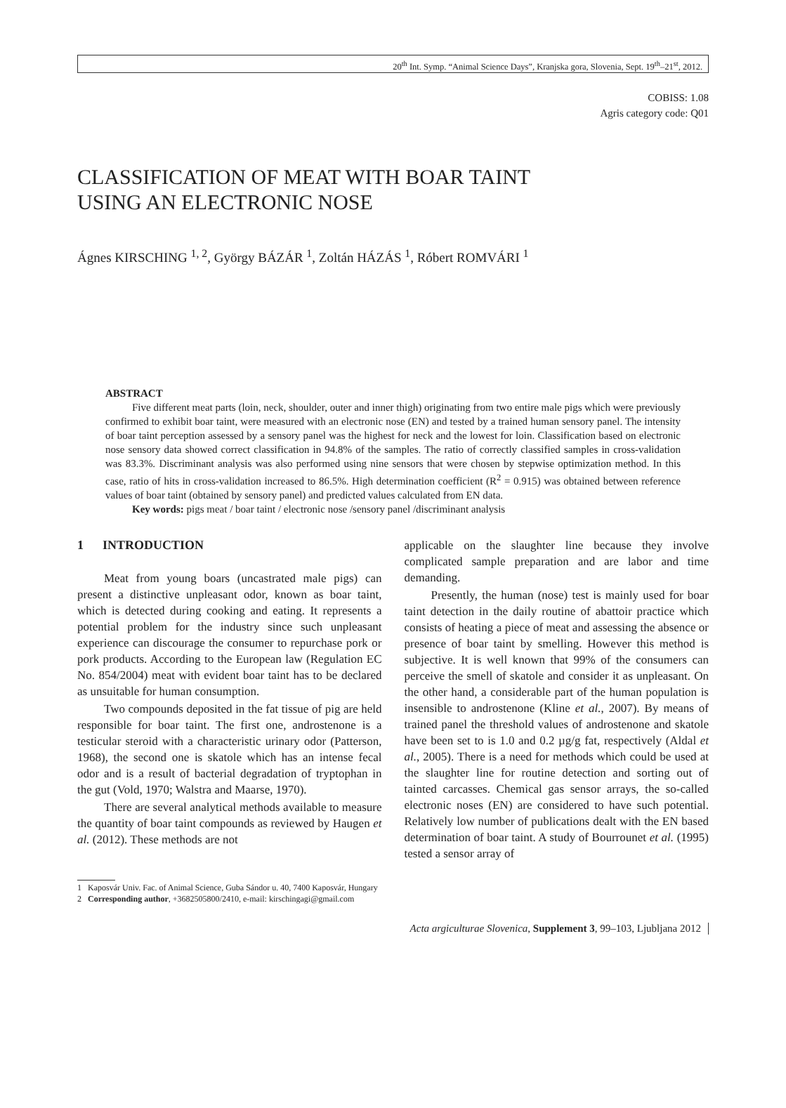20<sup>th</sup> Int. Symp. “Animal Science Days”, Kranjska gora, Slovenia, Sept. 19<sup>th</sup>–21<sup>st</sup>, 2012.
COBISS: 1.08
Agris category code: Q01
CLASSIFICATION OF MEAT WITH BOAR TAINT
USING AN ELECTRONIC NOSE
Ágnes KIRSCHING <sup>1, 2</sup>, György BÁZÁR <sup>1</sup>, Zoltán HÁZÁS <sup>1</sup>, Róbert ROMVÁRI <sup>1</sup>
ABSTRACT
Five different meat parts (loin, neck, shoulder, outer and inner thigh) originating from two entire male pigs which were previously confirmed to exhibit boar taint, were measured with an electronic nose (EN) and tested by a trained human sensory panel. The intensity of boar taint perception assessed by a sensory panel was the highest for neck and the lowest for loin. Classification based on electronic nose sensory data showed correct classification in 94.8% of the samples. The ratio of correctly classified samples in cross-validation was 83.3%. Discriminant analysis was also performed using nine sensors that were chosen by stepwise optimization method. In this case, ratio of hits in cross-validation increased to 86.5%. High determination coefficient (R<sup>2</sup> = 0.915) was obtained between reference values of boar taint (obtained by sensory panel) and predicted values calculated from EN data.
Key words: pigs meat / boar taint / electronic nose /sensory panel /discriminant analysis
1 INTRODUCTION
Meat from young boars (uncastrated male pigs) can present a distinctive unpleasant odor, known as boar taint, which is detected during cooking and eating. It represents a potential problem for the industry since such unpleasant experience can discourage the consumer to repurchase pork or pork products. According to the European law (Regulation EC No. 854/2004) meat with evident boar taint has to be declared as unsuitable for human consumption.
Two compounds deposited in the fat tissue of pig are held responsible for boar taint. The first one, androstenone is a testicular steroid with a characteristic urinary odor (Patterson, 1968), the second one is skatole which has an intense fecal odor and is a result of bacterial degradation of tryptophan in the gut (Vold, 1970; Walstra and Maarse, 1970).
There are several analytical methods available to measure the quantity of boar taint compounds as reviewed by Haugen et al. (2012). These methods are not
applicable on the slaughter line because they involve complicated sample preparation and are labor and time demanding.
Presently, the human (nose) test is mainly used for boar taint detection in the daily routine of abattoir practice which consists of heating a piece of meat and assessing the absence or presence of boar taint by smelling. However this method is subjective. It is well known that 99% of the consumers can perceive the smell of skatole and consider it as unpleasant. On the other hand, a considerable part of the human population is insensible to androstenone (Kline et al., 2007). By means of trained panel the threshold values of androstenone and skatole have been set to is 1.0 and 0.2 µg/g fat, respectively (Aldal et al., 2005). There is a need for methods which could be used at the slaughter line for routine detection and sorting out of tainted carcasses. Chemical gas sensor arrays, the so-called electronic noses (EN) are considered to have such potential. Relatively low number of publications dealt with the EN based determination of boar taint. A study of Bourrounet et al. (1995) tested a sensor array of
1 Kaposvár Univ. Fac. of Animal Science, Guba Sándor u. 40, 7400 Kaposvár, Hungary
2 Corresponding author, +3682505800/2410, e-mail: kirschingagi@gmail.com
Acta argiculturae Slovenica, Supplement 3, 99–103, Ljubljana 2012